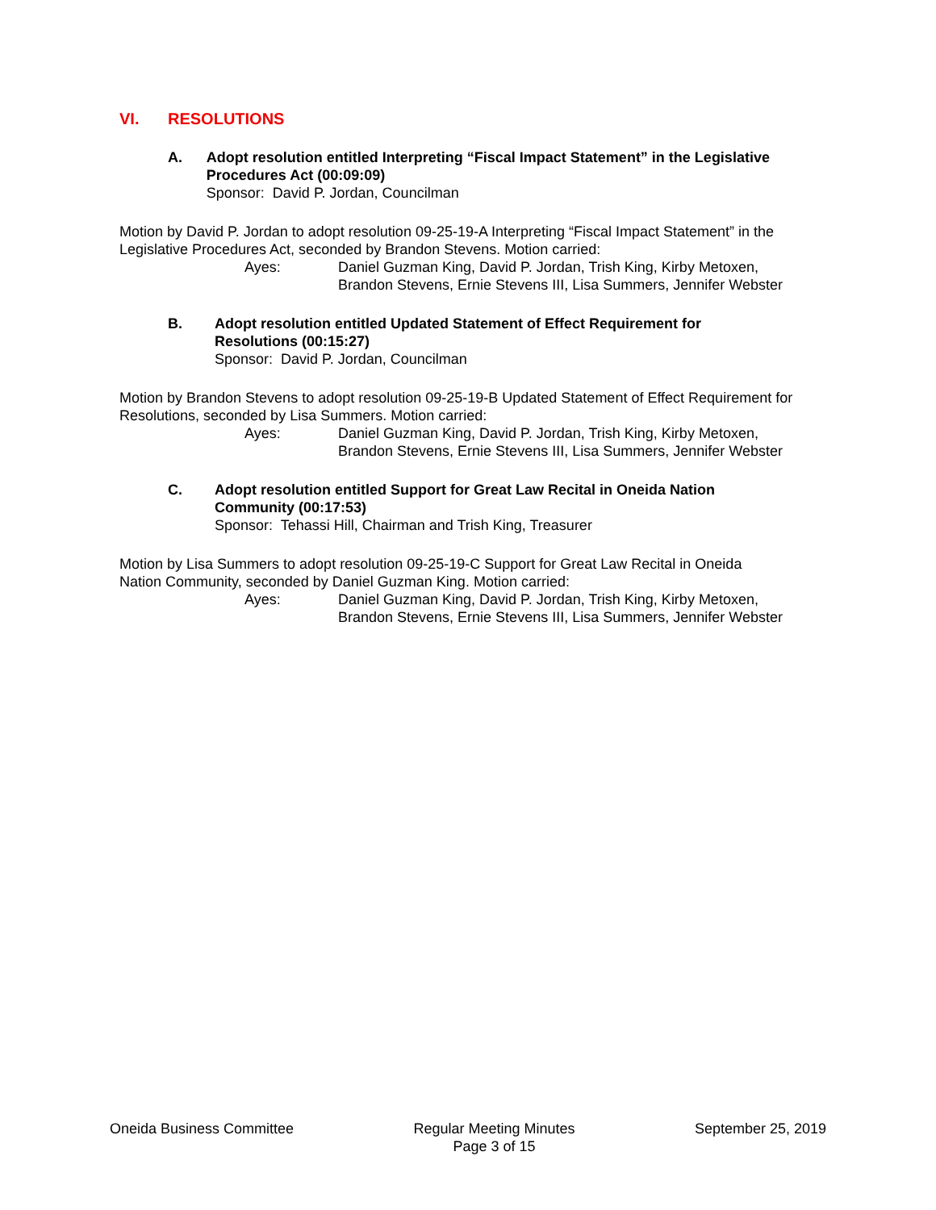VI. RESOLUTIONS
A. Adopt resolution entitled Interpreting “Fiscal Impact Statement” in the Legislative Procedures Act (00:09:09)
Sponsor: David P. Jordan, Councilman
Motion by David P. Jordan to adopt resolution 09-25-19-A Interpreting “Fiscal Impact Statement” in the Legislative Procedures Act, seconded by Brandon Stevens. Motion carried:
Ayes: Daniel Guzman King, David P. Jordan, Trish King, Kirby Metoxen,
Brandon Stevens, Ernie Stevens III, Lisa Summers, Jennifer Webster
B. Adopt resolution entitled Updated Statement of Effect Requirement for
Resolutions (00:15:27)
Sponsor: David P. Jordan, Councilman
Motion by Brandon Stevens to adopt resolution 09-25-19-B Updated Statement of Effect Requirement for Resolutions, seconded by Lisa Summers. Motion carried:
Ayes: Daniel Guzman King, David P. Jordan, Trish King, Kirby Metoxen,
Brandon Stevens, Ernie Stevens III, Lisa Summers, Jennifer Webster
C. Adopt resolution entitled Support for Great Law Recital in Oneida Nation
Community (00:17:53)
Sponsor: Tehassi Hill, Chairman and Trish King, Treasurer
Motion by Lisa Summers to adopt resolution 09-25-19-C Support for Great Law Recital in Oneida
Nation Community, seconded by Daniel Guzman King. Motion carried:
Ayes: Daniel Guzman King, David P. Jordan, Trish King, Kirby Metoxen,
Brandon Stevens, Ernie Stevens III, Lisa Summers, Jennifer Webster
Oneida Business Committee Regular Meeting Minutes
Page 3 of 15
September 25, 2019